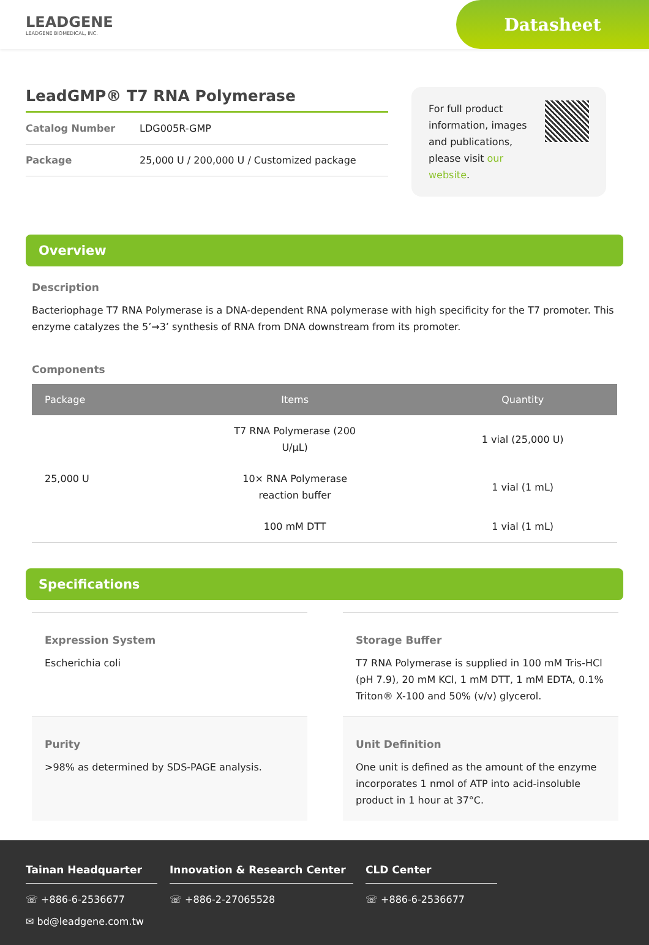LEADGENE
LEADGENE BIOMEDICAL, INC.
Datasheet
LeadGMP® T7 RNA Polymerase
Catalog Number LDG005R-GMP
Package 25,000 U / 200,000 U / Customized package
For full product information, images and publications, please visit our website.
Overview
Description
Bacteriophage T7 RNA Polymerase is a DNA-dependent RNA polymerase with high specificity for the T7 promoter. This enzyme catalyzes the 5’→3’ synthesis of RNA from DNA downstream from its promoter.
Components
| Package | Items | Quantity |
| --- | --- | --- |
| 25,000 U | T7 RNA Polymerase (200 U/μL) | 1 vial (25,000 U) |
| | 10× RNA Polymerase reaction buffer | 1 vial (1 mL) |
| | 100 mM DTT | 1 vial (1 mL) |
Specifications
Expression System
Escherichia coli
Storage Buffer
T7 RNA Polymerase is supplied in 100 mM Tris-HCl (pH 7.9), 20 mM KCl, 1 mM DTT, 1 mM EDTA, 0.1% Triton® X-100 and 50% (v/v) glycerol.
Purity
>98% as determined by SDS-PAGE analysis.
Unit Definition
One unit is defined as the amount of the enzyme incorporates 1 nmol of ATP into acid-insoluble product in 1 hour at 37°C.
Tainan Headquarter
☏ +886-6-2536677
✉ bd@leadgene.com.tw
Innovation & Research Center
☏ +886-2-27065528
CLD Center
☏ +886-6-2536677